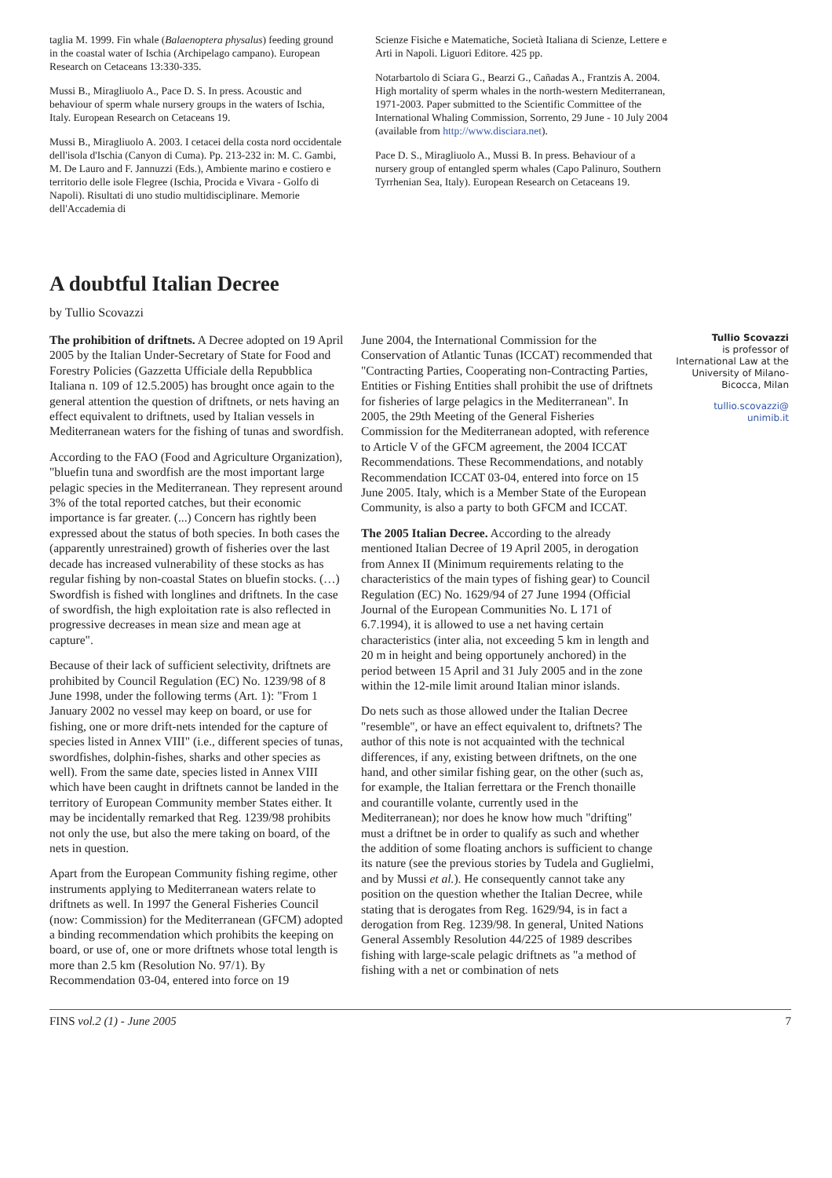taglia M. 1999. Fin whale (Balaenoptera physalus) feeding ground in the coastal water of Ischia (Archipelago campano). European Research on Cetaceans 13:330-335.
Mussi B., Miragliuolo A., Pace D. S. In press. Acoustic and behaviour of sperm whale nursery groups in the waters of Ischia, Italy. European Research on Cetaceans 19.
Mussi B., Miragliuolo A. 2003. I cetacei della costa nord occidentale dell'isola d'Ischia (Canyon di Cuma). Pp. 213-232 in: M. C. Gambi, M. De Lauro and F. Jannuzzi (Eds.), Ambiente marino e costiero e territorio delle isole Flegree (Ischia, Procida e Vivara - Golfo di Napoli). Risultati di uno studio multidisciplinare. Memorie dell'Accademia di
Scienze Fisiche e Matematiche, Società Italiana di Scienze, Lettere e Arti in Napoli. Liguori Editore. 425 pp.
Notarbartolo di Sciara G., Bearzi G., Cañadas A., Frantzis A. 2004. High mortality of sperm whales in the north-western Mediterranean, 1971-2003. Paper submitted to the Scientific Committee of the International Whaling Commission, Sorrento, 29 June - 10 July 2004 (available from http://www.disciara.net).
Pace D. S., Miragliuolo A., Mussi B. In press. Behaviour of a nursery group of entangled sperm whales (Capo Palinuro, Southern Tyrrhenian Sea, Italy). European Research on Cetaceans 19.
A doubtful Italian Decree
by Tullio Scovazzi
The prohibition of driftnets. A Decree adopted on 19 April 2005 by the Italian Under-Secretary of State for Food and Forestry Policies (Gazzetta Ufficiale della Repubblica Italiana n. 109 of 12.5.2005) has brought once again to the general attention the question of driftnets, or nets having an effect equivalent to driftnets, used by Italian vessels in Mediterranean waters for the fishing of tunas and swordfish.
According to the FAO (Food and Agriculture Organization), "bluefin tuna and swordfish are the most important large pelagic species in the Mediterranean. They represent around 3% of the total reported catches, but their economic importance is far greater. (...) Concern has rightly been expressed about the status of both species. In both cases the (apparently unrestrained) growth of fisheries over the last decade has increased vulnerability of these stocks as has regular fishing by non-coastal States on bluefin stocks. (…) Swordfish is fished with longlines and driftnets. In the case of swordfish, the high exploitation rate is also reflected in progressive decreases in mean size and mean age at capture".
Because of their lack of sufficient selectivity, driftnets are prohibited by Council Regulation (EC) No. 1239/98 of 8 June 1998, under the following terms (Art. 1): "From 1 January 2002 no vessel may keep on board, or use for fishing, one or more drift-nets intended for the capture of species listed in Annex VIII" (i.e., different species of tunas, swordfishes, dolphin-fishes, sharks and other species as well). From the same date, species listed in Annex VIII which have been caught in driftnets cannot be landed in the territory of European Community member States either. It may be incidentally remarked that Reg. 1239/98 prohibits not only the use, but also the mere taking on board, of the nets in question.
Apart from the European Community fishing regime, other instruments applying to Mediterranean waters relate to driftnets as well. In 1997 the General Fisheries Council (now: Commission) for the Mediterranean (GFCM) adopted a binding recommendation which prohibits the keeping on board, or use of, one or more driftnets whose total length is more than 2.5 km (Resolution No. 97/1). By Recommendation 03-04, entered into force on 19
June 2004, the International Commission for the Conservation of Atlantic Tunas (ICCAT) recommended that "Contracting Parties, Cooperating non-Contracting Parties, Entities or Fishing Entities shall prohibit the use of driftnets for fisheries of large pelagics in the Mediterranean". In 2005, the 29th Meeting of the General Fisheries Commission for the Mediterranean adopted, with reference to Article V of the GFCM agreement, the 2004 ICCAT Recommendations. These Recommendations, and notably Recommendation ICCAT 03-04, entered into force on 15 June 2005. Italy, which is a Member State of the European Community, is also a party to both GFCM and ICCAT.
The 2005 Italian Decree. According to the already mentioned Italian Decree of 19 April 2005, in derogation from Annex II (Minimum requirements relating to the characteristics of the main types of fishing gear) to Council Regulation (EC) No. 1629/94 of 27 June 1994 (Official Journal of the European Communities No. L 171 of 6.7.1994), it is allowed to use a net having certain characteristics (inter alia, not exceeding 5 km in length and 20 m in height and being opportunely anchored) in the period between 15 April and 31 July 2005 and in the zone within the 12-mile limit around Italian minor islands.
Do nets such as those allowed under the Italian Decree "resemble", or have an effect equivalent to, driftnets? The author of this note is not acquainted with the technical differences, if any, existing between driftnets, on the one hand, and other similar fishing gear, on the other (such as, for example, the Italian ferrettara or the French thonaille and courantille volante, currently used in the Mediterranean); nor does he know how much "drifting" must a driftnet be in order to qualify as such and whether the addition of some floating anchors is sufficient to change its nature (see the previous stories by Tudela and Guglielmi, and by Mussi et al.). He consequently cannot take any position on the question whether the Italian Decree, while stating that is derogates from Reg. 1629/94, is in fact a derogation from Reg. 1239/98. In general, United Nations General Assembly Resolution 44/225 of 1989 describes fishing with large-scale pelagic driftnets as "a method of fishing with a net or combination of nets
Tullio Scovazzi
is professor of International Law at the University of Milano-Bicocca, Milan
tullio.scovazzi@
unimib.it
FINS vol.2 (1) - June 2005 7